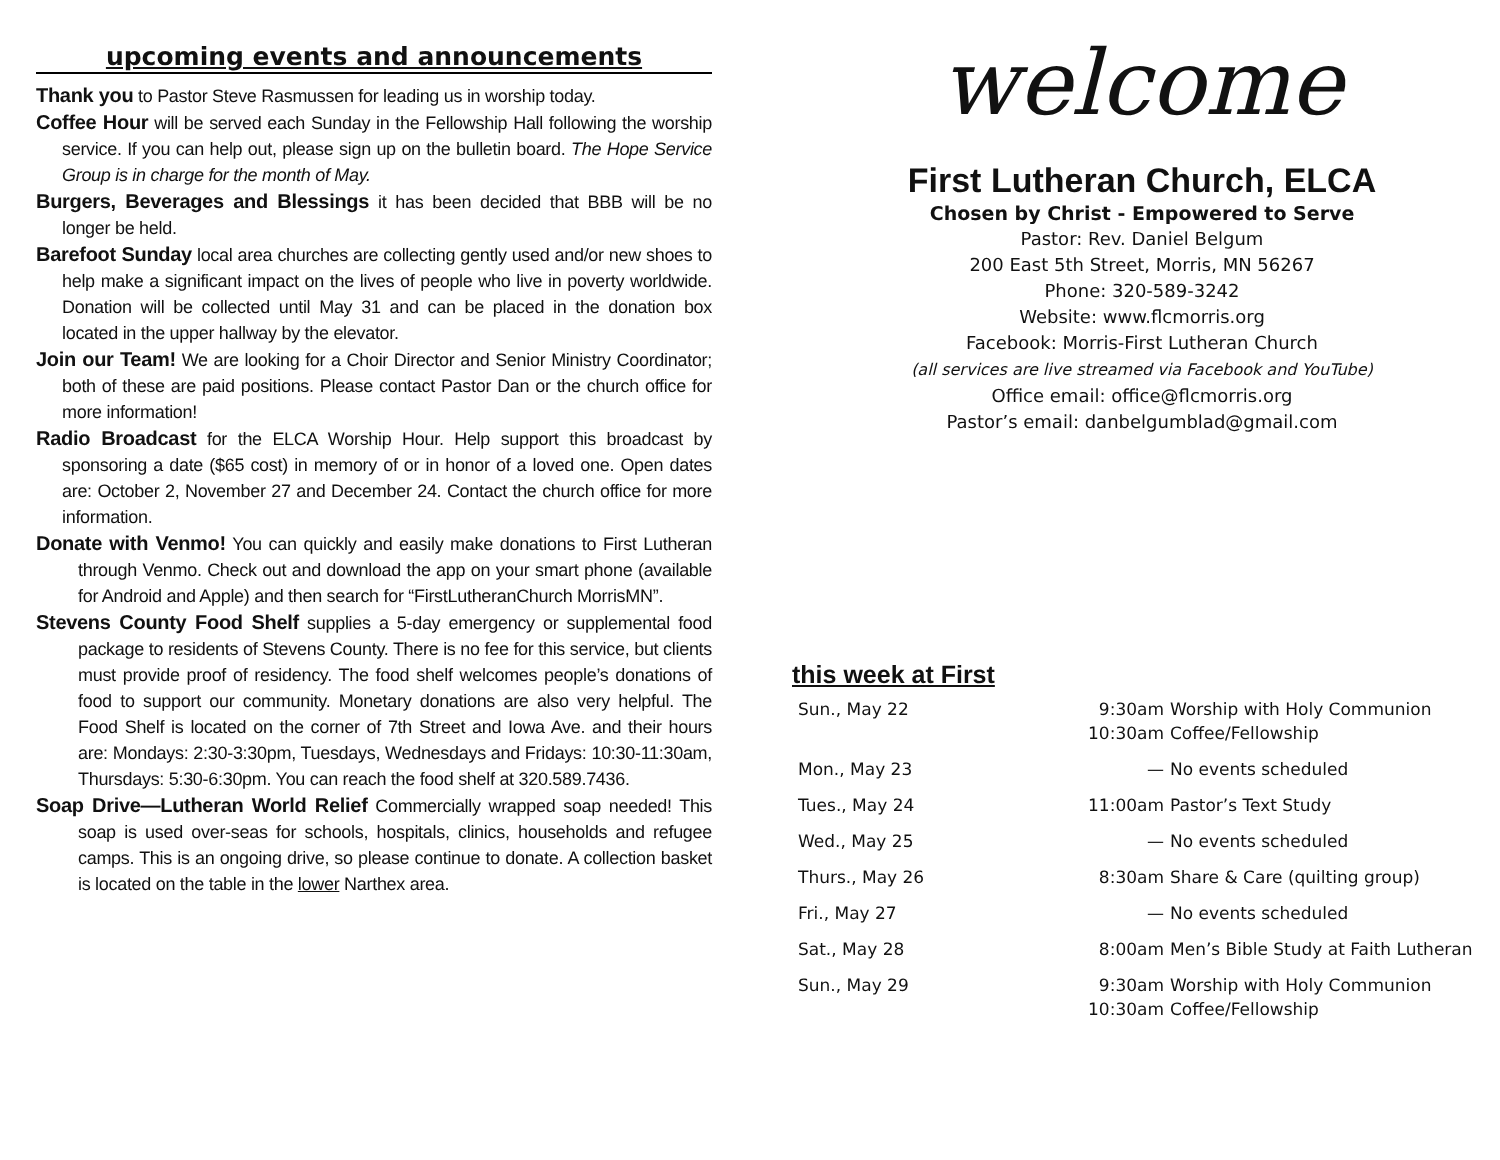upcoming events and announcements
Thank you to Pastor Steve Rasmussen for leading us in worship today.
Coffee Hour will be served each Sunday in the Fellowship Hall following the worship service. If you can help out, please sign up on the bulletin board. The Hope Service Group is in charge for the month of May.
Burgers, Beverages and Blessings it has been decided that BBB will be no longer be held.
Barefoot Sunday local area churches are collecting gently used and/or new shoes to help make a significant impact on the lives of people who live in poverty worldwide. Donation will be collected until May 31 and can be placed in the donation box located in the upper hallway by the elevator.
Join our Team! We are looking for a Choir Director and Senior Ministry Coordinator; both of these are paid positions. Please contact Pastor Dan or the church office for more information!
Radio Broadcast for the ELCA Worship Hour. Help support this broadcast by sponsoring a date ($65 cost) in memory of or in honor of a loved one. Open dates are: October 2, November 27 and December 24. Contact the church office for more information.
Donate with Venmo! You can quickly and easily make donations to First Lutheran through Venmo. Check out and download the app on your smart phone (available for Android and Apple) and then search for “FirstLutheranChurch MorrisMN”.
Stevens County Food Shelf supplies a 5-day emergency or supplemental food package to residents of Stevens County. There is no fee for this service, but clients must provide proof of residency. The food shelf welcomes people’s donations of food to support our community. Monetary donations are also very helpful. The Food Shelf is located on the corner of 7th Street and Iowa Ave. and their hours are: Mondays: 2:30-3:30pm, Tuesdays, Wednesdays and Fridays: 10:30-11:30am, Thursdays: 5:30-6:30pm. You can reach the food shelf at 320.589.7436.
Soap Drive—Lutheran World Relief Commercially wrapped soap needed! This soap is used over-seas for schools, hospitals, clinics, households and refugee camps. This is an ongoing drive, so please continue to donate. A collection basket is located on the table in the lower Narthex area.
welcome
First Lutheran Church, ELCA
Chosen by Christ - Empowered to Serve
Pastor: Rev. Daniel Belgum
200 East 5th Street, Morris, MN 56267
Phone: 320-589-3242
Website: www.flcmorris.org
Facebook: Morris-First Lutheran Church
(all services are live streamed via Facebook and YouTube)
Office email: office@flcmorris.org
Pastor’s email: danbelgumblad@gmail.com
this week at First
| Sun., May 22 | 9:30am 10:30am | Worship with Holy Communion Coffee/Fellowship |
| Mon., May 23 | — | No events scheduled |
| Tues., May 24 | 11:00am | Pastor’s Text Study |
| Wed., May 25 | — | No events scheduled |
| Thurs., May 26 | 8:30am | Share & Care (quilting group) |
| Fri., May 27 | — | No events scheduled |
| Sat., May 28 | 8:00am | Men’s Bible Study at Faith Lutheran |
| Sun., May 29 | 9:30am 10:30am | Worship with Holy Communion Coffee/Fellowship |